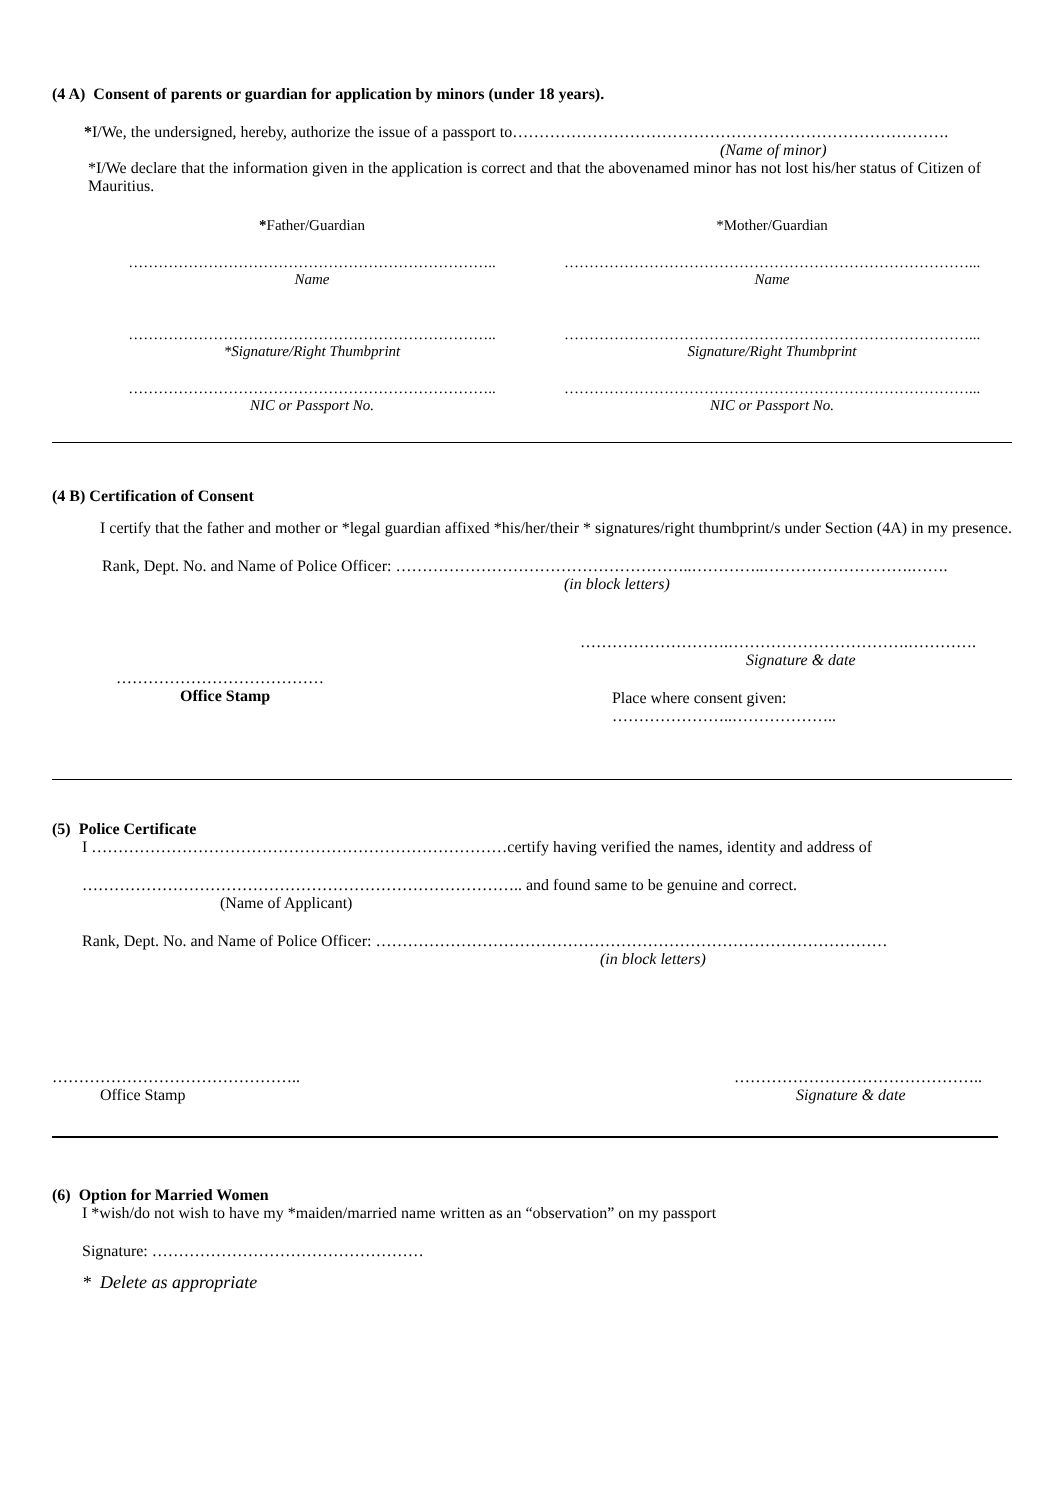(4 A) Consent of parents or guardian for application by minors (under 18 years).
*I/We, the undersigned, hereby, authorize the issue of a passport to……………………………………………………………………….
(Name of minor)
*I/We declare that the information given in the application is correct and that the abovenamed minor has not lost his/her status of Citizen of Mauritius.
*Father/Guardian
………………………………………………………………..
Name
………………………………………………………………..
*Signature/Right Thumbprint
………………………………………………………………..
NIC or Passport No.
*Mother/Guardian
………………………………………………………………………...
Name
………………………………………………………………………...
Signature/Right Thumbprint
………………………………………………………………………...
NIC or Passport No.
(4 B) Certification of Consent
I certify that the father and mother or *legal guardian affixed *his/her/their * signatures/right thumbprint/s under Section (4A) in my presence.
Rank, Dept. No. and Name of Police Officer: ………………………………………………..…………..……………………….…….
(in block letters)
……………………….…………………………….………….
Signature & date
…………………………………
Office Stamp
Place where consent given: …………………..………………..
(5) Police Certificate
I ……………………………………………………………………certify having verified the names, identity and address of
……………………………………………………………………….. and found same to be genuine and correct.
(Name of Applicant)
Rank, Dept. No. and Name of Police Officer: ……………………………………………………………………………………
(in block letters)
………………………………………..
Office Stamp
………………………………………..
Signature & date
(6) Option for Married Women
I *wish/do not wish to have my *maiden/married name written as an “observation” on my passport
Signature: ……………………………………………
* Delete as appropriate